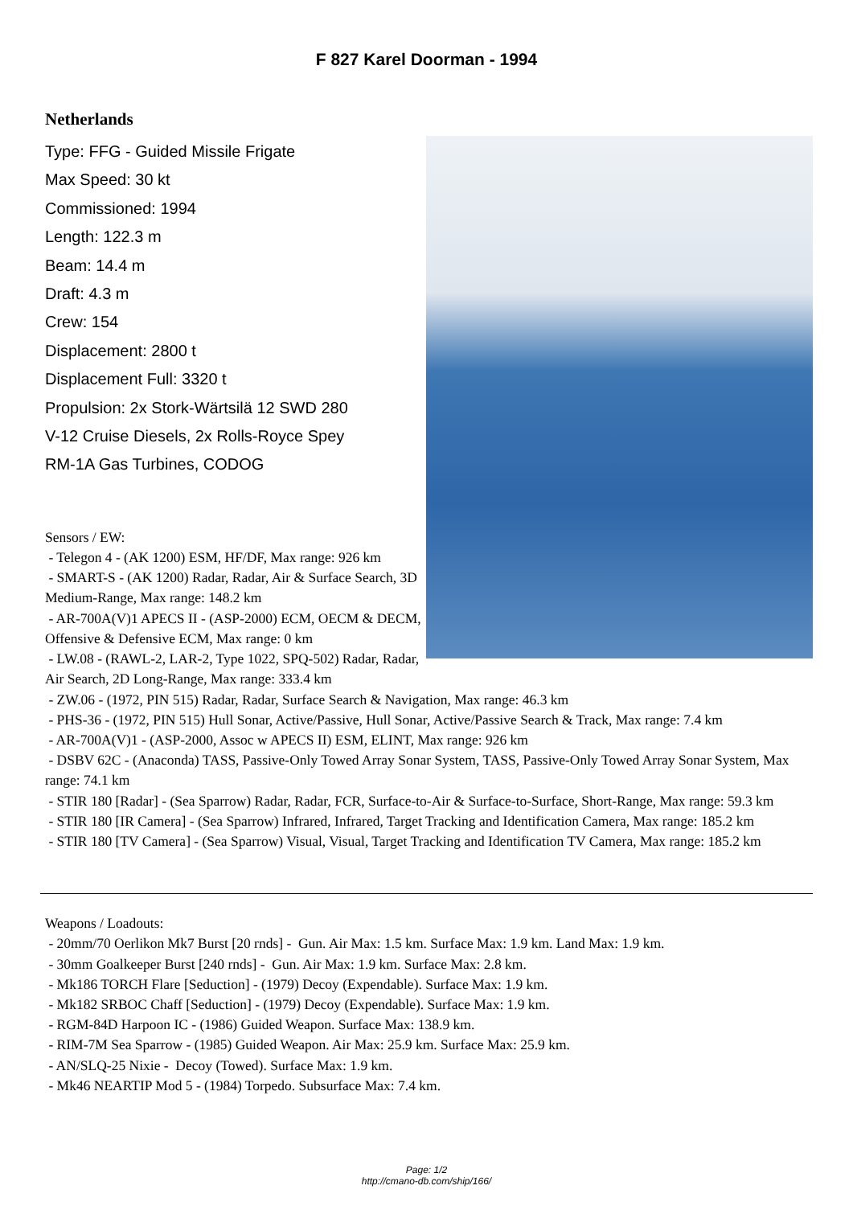F 827 Karel Doorman - 1994
Netherlands
Type: FFG - Guided Missile Frigate
Max Speed: 30 kt
Commissioned: 1994
Length: 122.3 m
Beam: 14.4 m
Draft: 4.3 m
Crew: 154
Displacement: 2800 t
Displacement Full: 3320 t
Propulsion: 2x Stork-Wärtsilä 12 SWD 280
V-12 Cruise Diesels, 2x Rolls-Royce Spey
RM-1A Gas Turbines, CODOG
Sensors / EW:
- Telegon 4 - (AK 1200) ESM, HF/DF, Max range: 926 km
- SMART-S - (AK 1200) Radar, Radar, Air & Surface Search, 3D Medium-Range, Max range: 148.2 km
- AR-700A(V)1 APECS II - (ASP-2000) ECM, OECM & DECM, Offensive & Defensive ECM, Max range: 0 km
- LW.08 - (RAWL-2, LAR-2, Type 1022, SPQ-502) Radar, Radar, Air Search, 2D Long-Range, Max range: 333.4 km
- ZW.06 - (1972, PIN 515) Radar, Radar, Surface Search & Navigation, Max range: 46.3 km
- PHS-36 - (1972, PIN 515) Hull Sonar, Active/Passive, Hull Sonar, Active/Passive Search & Track, Max range: 7.4 km
- AR-700A(V)1 - (ASP-2000, Assoc w APECS II) ESM, ELINT, Max range: 926 km
- DSBV 62C - (Anaconda) TASS, Passive-Only Towed Array Sonar System, TASS, Passive-Only Towed Array Sonar System, Max range: 74.1 km
- STIR 180 [Radar] - (Sea Sparrow) Radar, Radar, FCR, Surface-to-Air & Surface-to-Surface, Short-Range, Max range: 59.3 km
- STIR 180 [IR Camera] - (Sea Sparrow) Infrared, Infrared, Target Tracking and Identification Camera, Max range: 185.2 km
- STIR 180 [TV Camera] - (Sea Sparrow) Visual, Visual, Target Tracking and Identification TV Camera, Max range: 185.2 km
Weapons / Loadouts:
- 20mm/70 Oerlikon Mk7 Burst [20 rnds] - Gun. Air Max: 1.5 km. Surface Max: 1.9 km. Land Max: 1.9 km.
- 30mm Goalkeeper Burst [240 rnds] - Gun. Air Max: 1.9 km. Surface Max: 2.8 km.
- Mk186 TORCH Flare [Seduction] - (1979) Decoy (Expendable). Surface Max: 1.9 km.
- Mk182 SRBOC Chaff [Seduction] - (1979) Decoy (Expendable). Surface Max: 1.9 km.
- RGM-84D Harpoon IC - (1986) Guided Weapon. Surface Max: 138.9 km.
- RIM-7M Sea Sparrow - (1985) Guided Weapon. Air Max: 25.9 km. Surface Max: 25.9 km.
- AN/SLQ-25 Nixie - Decoy (Towed). Surface Max: 1.9 km.
- Mk46 NEARTIP Mod 5 - (1984) Torpedo. Subsurface Max: 7.4 km.
Page: 1/2
http://cmano-db.com/ship/166/